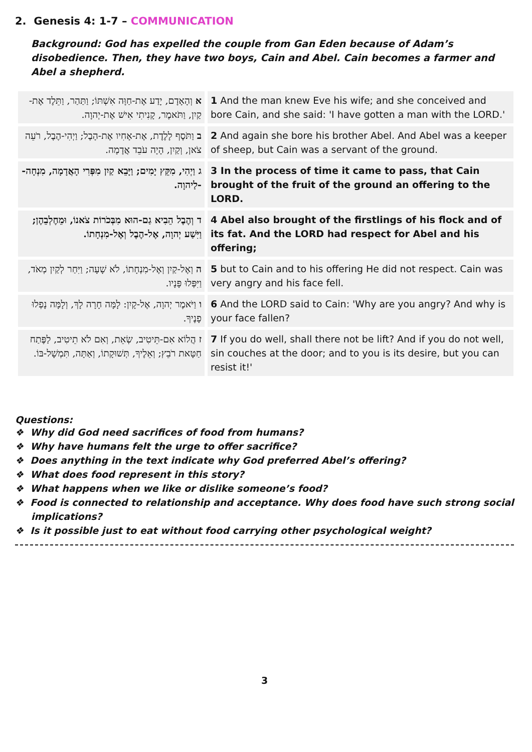2. Genesis 4: 1-7 – COMMUNICATION
Background: God has expelled the couple from Gan Eden because of Adam’s disobedience. Then, they have two boys, Cain and Abel. Cain becomes a farmer and Abel a shepherd.
| א וְהָאָדָם, יָדַע אֶת-חַוָּה אִשְׁתּוֹ; וַתַּהַר, וַתֵּלֶד אֶת-קַיִן, וַתֹּאמֶר, קָנִיתִי אִישׁ אֶת-יְהוָה. | 1 And the man knew Eve his wife; and she conceived and bore Cain, and she said: 'I have gotten a man with the LORD.' |
| ב וַתֹּסֶף לָלֶדֶת, אֶת-אָחִיו אֶת-הָבֶל; וַיְהִי-הֶבֶל, רֹעֵה צֹאן, וְקַיִן, הָיָה עֹבֵד אֲדָמָה. | 2 And again she bore his brother Abel. And Abel was a keeper of sheep, but Cain was a servant of the ground. |
| ג וַיְהִי, מִקֵּץ יָמִים; וַיָּבֵא קַיִן מִפְּרִי הָאֲדָמָה, מִנְחָה--לַיהוָה. | 3 In the process of time it came to pass, that Cain brought of the fruit of the ground an offering to the LORD. |
| ד וְהֶבֶל הֵבִיא גַם-הוּא מִבְּכֹרוֹת צֹאנוֹ, וּמֵחֶלְבֵהֶן; וַיִּשַׁע יְהוָה, אֶל-הֶבֶל וְאֶל-מִנְחָתוֹ. | 4 Abel also brought of the firstlings of his flock and of its fat. And the LORD had respect for Abel and his offering; |
| ה וְאֶל-קַיִן וְאֶל-מִנְחָתוֹ, לֹא שָׁעָה; וַיִּחַר לְקַיִן מְאֹד, וַיִּפְּלוּ פָּנָיו. | 5 but to Cain and to his offering He did not respect. Cain was very angry and his face fell. |
| ו וַיֹּאמֶר יְהוָה, אֶל-קָיִן: לָמָּה חָרָה לָךְ, וְלָמָּה נָפְלוּ פָנֶיךָ. | 6 And the LORD said to Cain: 'Why are you angry? And why is your face fallen? |
| ז הֲלוֹא אִם-תֵּיטִיב, שְׂאֵת, וְאִם לֹא תֵיטִיב, לַפֶּתַח חַטָּאת רֹבֵץ; וְאֵלֶיךָ, תְּשׁוּקָתוֹ, וְאַתָּה, תִּמְשָׁל-בּוֹ. | 7 If you do well, shall there not be lift? And if you do not well, sin couches at the door; and to you is its desire, but you can resist it!' |
Questions:
❖ Why did God need sacrifices of food from humans?
❖ Why have humans felt the urge to offer sacrifice?
❖ Does anything in the text indicate why God preferred Abel’s offering?
❖ What does food represent in this story?
❖ What happens when we like or dislike someone’s food?
❖ Food is connected to relationship and acceptance. Why does food have such strong social implications?
❖ Is it possible just to eat without food carrying other psychological weight?
3